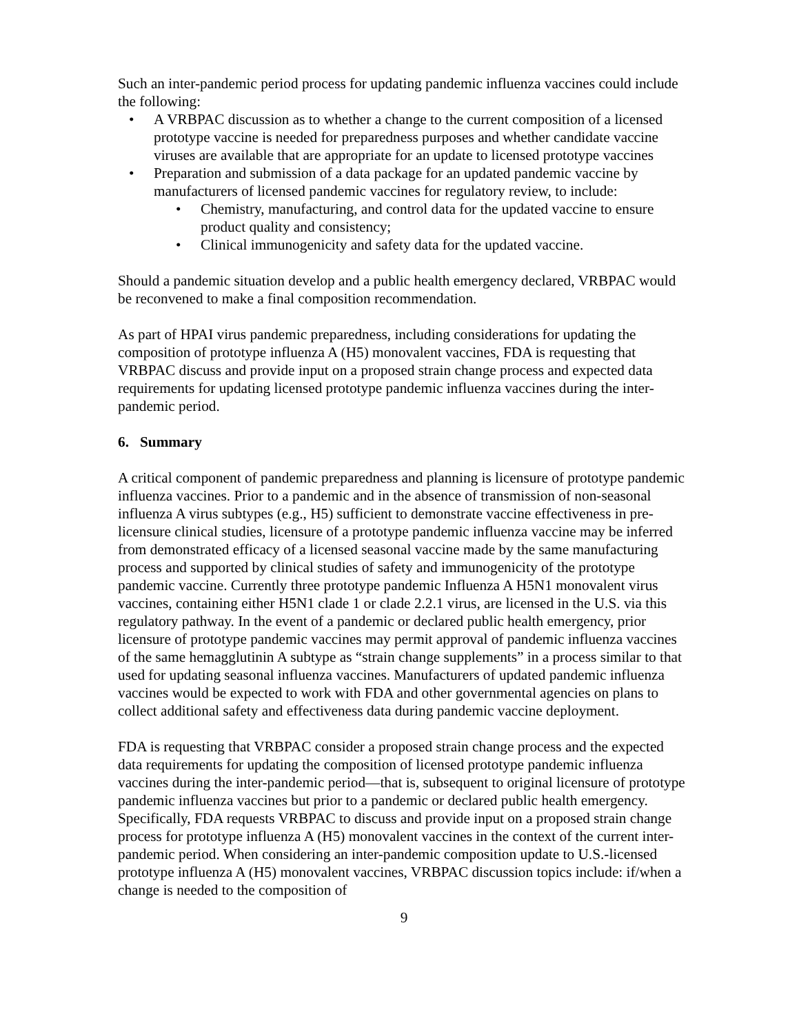Such an inter-pandemic period process for updating pandemic influenza vaccines could include the following:
• A VRBPAC discussion as to whether a change to the current composition of a licensed prototype vaccine is needed for preparedness purposes and whether candidate vaccine viruses are available that are appropriate for an update to licensed prototype vaccines
• Preparation and submission of a data package for an updated pandemic vaccine by manufacturers of licensed pandemic vaccines for regulatory review, to include:
• Chemistry, manufacturing, and control data for the updated vaccine to ensure product quality and consistency;
• Clinical immunogenicity and safety data for the updated vaccine.
Should a pandemic situation develop and a public health emergency declared, VRBPAC would be reconvened to make a final composition recommendation.
As part of HPAI virus pandemic preparedness, including considerations for updating the composition of prototype influenza A (H5) monovalent vaccines, FDA is requesting that VRBPAC discuss and provide input on a proposed strain change process and expected data requirements for updating licensed prototype pandemic influenza vaccines during the inter-pandemic period.
6. Summary
A critical component of pandemic preparedness and planning is licensure of prototype pandemic influenza vaccines. Prior to a pandemic and in the absence of transmission of non-seasonal influenza A virus subtypes (e.g., H5) sufficient to demonstrate vaccine effectiveness in pre-licensure clinical studies, licensure of a prototype pandemic influenza vaccine may be inferred from demonstrated efficacy of a licensed seasonal vaccine made by the same manufacturing process and supported by clinical studies of safety and immunogenicity of the prototype pandemic vaccine. Currently three prototype pandemic Influenza A H5N1 monovalent virus vaccines, containing either H5N1 clade 1 or clade 2.2.1 virus, are licensed in the U.S. via this regulatory pathway. In the event of a pandemic or declared public health emergency, prior licensure of prototype pandemic vaccines may permit approval of pandemic influenza vaccines of the same hemagglutinin A subtype as “strain change supplements” in a process similar to that used for updating seasonal influenza vaccines. Manufacturers of updated pandemic influenza vaccines would be expected to work with FDA and other governmental agencies on plans to collect additional safety and effectiveness data during pandemic vaccine deployment.
FDA is requesting that VRBPAC consider a proposed strain change process and the expected data requirements for updating the composition of licensed prototype pandemic influenza vaccines during the inter-pandemic period—that is, subsequent to original licensure of prototype pandemic influenza vaccines but prior to a pandemic or declared public health emergency. Specifically, FDA requests VRBPAC to discuss and provide input on a proposed strain change process for prototype influenza A (H5) monovalent vaccines in the context of the current inter-pandemic period. When considering an inter-pandemic composition update to U.S.-licensed prototype influenza A (H5) monovalent vaccines, VRBPAC discussion topics include: if/when a change is needed to the composition of
9